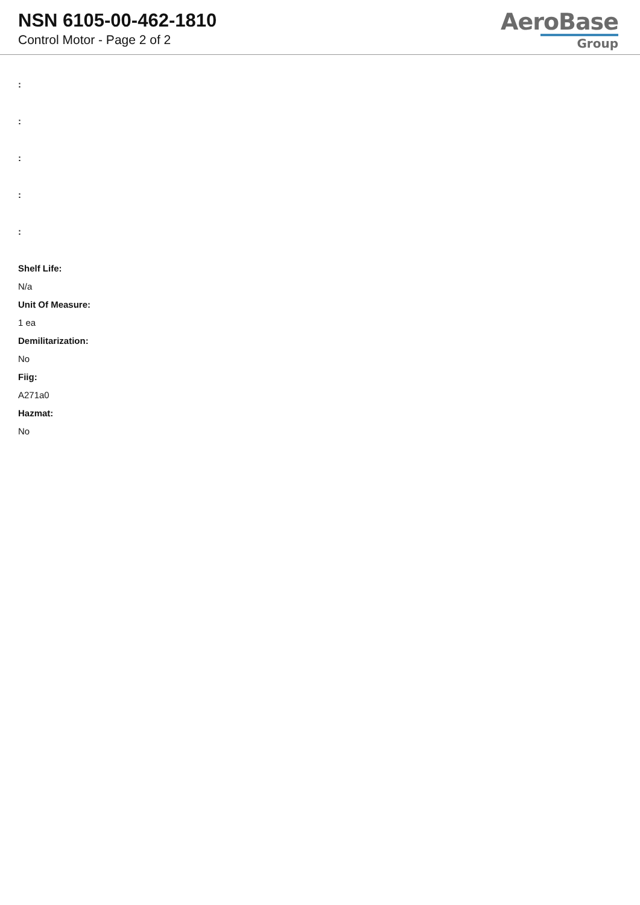NSN 6105-00-462-1810
Control Motor - Page 2 of 2
AeroBase
Group
:
:
:
:
:
Shelf Life:
N/a
Unit Of Measure:
1 ea
Demilitarization:
No
Fiig:
A271a0
Hazmat:
No